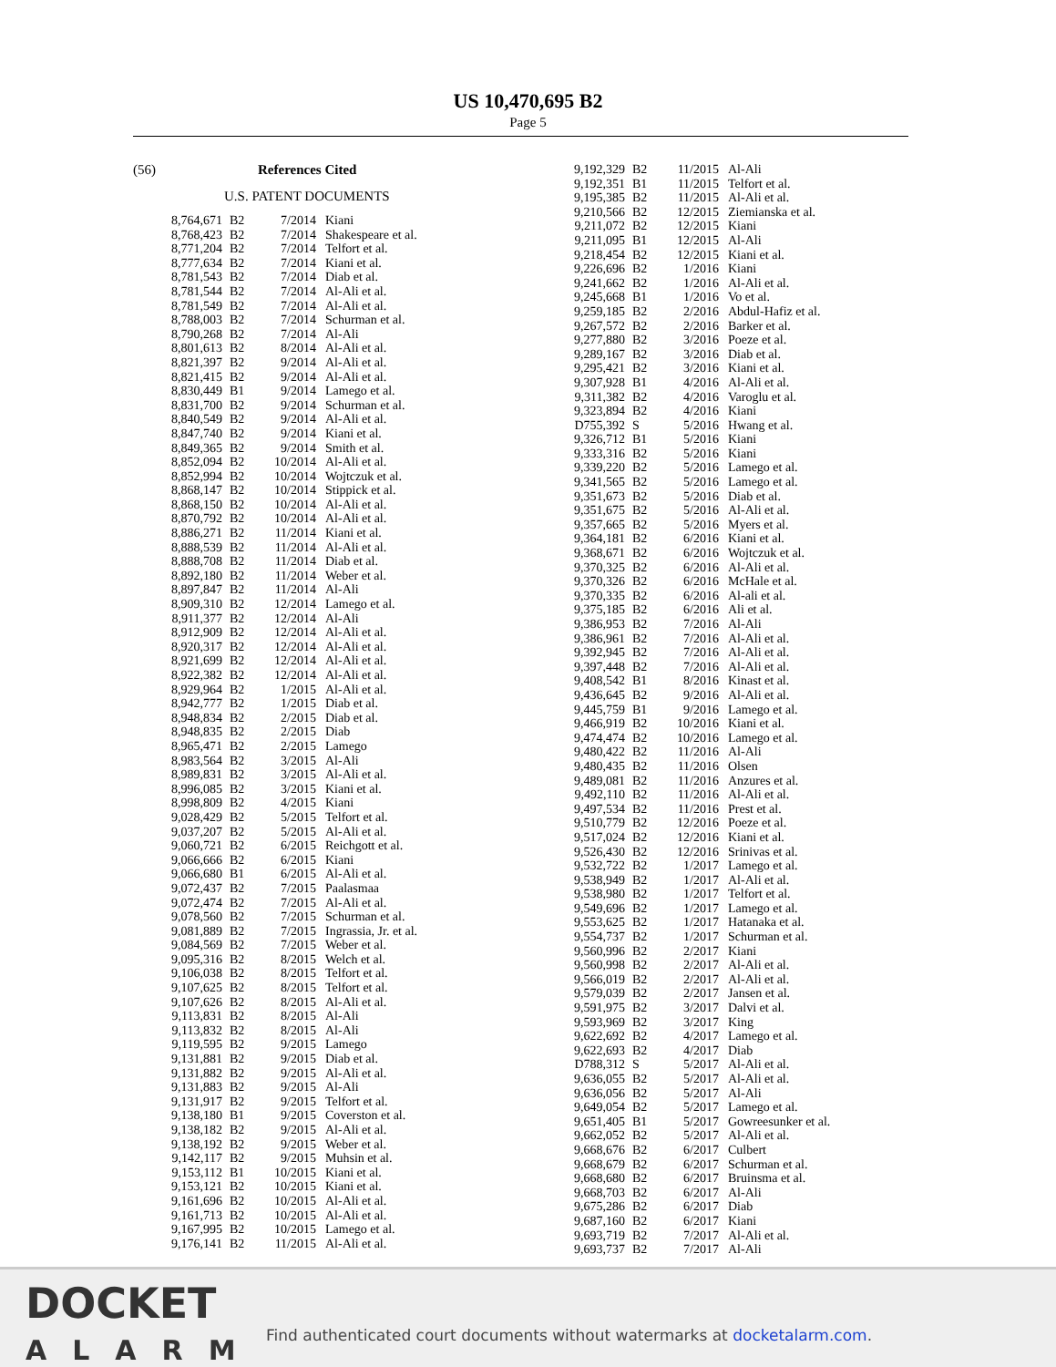US 10,470,695 B2
Page 5
(56) References Cited
U.S. PATENT DOCUMENTS
| 8,764,671 | B2 | 7/2014 | Kiani |
| 8,768,423 | B2 | 7/2014 | Shakespeare et al. |
| 8,771,204 | B2 | 7/2014 | Telfort et al. |
| 8,777,634 | B2 | 7/2014 | Kiani et al. |
| 8,781,543 | B2 | 7/2014 | Diab et al. |
| 8,781,544 | B2 | 7/2014 | Al-Ali et al. |
| 8,781,549 | B2 | 7/2014 | Al-Ali et al. |
| 8,788,003 | B2 | 7/2014 | Schurman et al. |
| 8,790,268 | B2 | 7/2014 | Al-Ali |
| 8,801,613 | B2 | 8/2014 | Al-Ali et al. |
| 8,821,397 | B2 | 9/2014 | Al-Ali et al. |
| 8,821,415 | B2 | 9/2014 | Al-Ali et al. |
| 8,830,449 | B1 | 9/2014 | Lamego et al. |
| 8,831,700 | B2 | 9/2014 | Schurman et al. |
| 8,840,549 | B2 | 9/2014 | Al-Ali et al. |
| 8,847,740 | B2 | 9/2014 | Kiani et al. |
| 8,849,365 | B2 | 9/2014 | Smith et al. |
| 8,852,094 | B2 | 10/2014 | Al-Ali et al. |
| 8,852,994 | B2 | 10/2014 | Wojtczuk et al. |
| 8,868,147 | B2 | 10/2014 | Stippick et al. |
| 8,868,150 | B2 | 10/2014 | Al-Ali et al. |
| 8,870,792 | B2 | 10/2014 | Al-Ali et al. |
| 8,886,271 | B2 | 11/2014 | Kiani et al. |
| 8,888,539 | B2 | 11/2014 | Al-Ali et al. |
| 8,888,708 | B2 | 11/2014 | Diab et al. |
| 8,892,180 | B2 | 11/2014 | Weber et al. |
| 8,897,847 | B2 | 11/2014 | Al-Ali |
| 8,909,310 | B2 | 12/2014 | Lamego et al. |
| 8,911,377 | B2 | 12/2014 | Al-Ali |
| 8,912,909 | B2 | 12/2014 | Al-Ali et al. |
| 8,920,317 | B2 | 12/2014 | Al-Ali et al. |
| 8,921,699 | B2 | 12/2014 | Al-Ali et al. |
| 8,922,382 | B2 | 12/2014 | Al-Ali et al. |
| 8,929,964 | B2 | 1/2015 | Al-Ali et al. |
| 8,942,777 | B2 | 1/2015 | Diab et al. |
| 8,948,834 | B2 | 2/2015 | Diab et al. |
| 8,948,835 | B2 | 2/2015 | Diab |
| 8,965,471 | B2 | 2/2015 | Lamego |
| 8,983,564 | B2 | 3/2015 | Al-Ali |
| 8,989,831 | B2 | 3/2015 | Al-Ali et al. |
| 8,996,085 | B2 | 3/2015 | Kiani et al. |
| 8,998,809 | B2 | 4/2015 | Kiani |
| 9,028,429 | B2 | 5/2015 | Telfort et al. |
| 9,037,207 | B2 | 5/2015 | Al-Ali et al. |
| 9,060,721 | B2 | 6/2015 | Reichgott et al. |
| 9,066,666 | B2 | 6/2015 | Kiani |
| 9,066,680 | B1 | 6/2015 | Al-Ali et al. |
| 9,072,437 | B2 | 7/2015 | Paalasmaa |
| 9,072,474 | B2 | 7/2015 | Al-Ali et al. |
| 9,078,560 | B2 | 7/2015 | Schurman et al. |
| 9,081,889 | B2 | 7/2015 | Ingrassia, Jr. et al. |
| 9,084,569 | B2 | 7/2015 | Weber et al. |
| 9,095,316 | B2 | 8/2015 | Welch et al. |
| 9,106,038 | B2 | 8/2015 | Telfort et al. |
| 9,107,625 | B2 | 8/2015 | Telfort et al. |
| 9,107,626 | B2 | 8/2015 | Al-Ali et al. |
| 9,113,831 | B2 | 8/2015 | Al-Ali |
| 9,113,832 | B2 | 8/2015 | Al-Ali |
| 9,119,595 | B2 | 9/2015 | Lamego |
| 9,131,881 | B2 | 9/2015 | Diab et al. |
| 9,131,882 | B2 | 9/2015 | Al-Ali et al. |
| 9,131,883 | B2 | 9/2015 | Al-Ali |
| 9,131,917 | B2 | 9/2015 | Telfort et al. |
| 9,138,180 | B1 | 9/2015 | Coverston et al. |
| 9,138,182 | B2 | 9/2015 | Al-Ali et al. |
| 9,138,192 | B2 | 9/2015 | Weber et al. |
| 9,142,117 | B2 | 9/2015 | Muhsin et al. |
| 9,153,112 | B1 | 10/2015 | Kiani et al. |
| 9,153,121 | B2 | 10/2015 | Kiani et al. |
| 9,161,696 | B2 | 10/2015 | Al-Ali et al. |
| 9,161,713 | B2 | 10/2015 | Al-Ali et al. |
| 9,167,995 | B2 | 10/2015 | Lamego et al. |
| 9,176,141 | B2 | 11/2015 | Al-Ali et al. |
| 9,192,329 | B2 | 11/2015 | Al-Ali |
| 9,192,351 | B1 | 11/2015 | Telfort et al. |
| 9,195,385 | B2 | 11/2015 | Al-Ali et al. |
| 9,210,566 | B2 | 12/2015 | Ziemianska et al. |
| 9,211,072 | B2 | 12/2015 | Kiani |
| 9,211,095 | B1 | 12/2015 | Al-Ali |
| 9,218,454 | B2 | 12/2015 | Kiani et al. |
| 9,226,696 | B2 | 1/2016 | Kiani |
| 9,241,662 | B2 | 1/2016 | Al-Ali et al. |
| 9,245,668 | B1 | 1/2016 | Vo et al. |
| 9,259,185 | B2 | 2/2016 | Abdul-Hafiz et al. |
| 9,267,572 | B2 | 2/2016 | Barker et al. |
| 9,277,880 | B2 | 3/2016 | Poeze et al. |
| 9,289,167 | B2 | 3/2016 | Diab et al. |
| 9,295,421 | B2 | 3/2016 | Kiani et al. |
| 9,307,928 | B1 | 4/2016 | Al-Ali et al. |
| 9,311,382 | B2 | 4/2016 | Varoglu et al. |
| 9,323,894 | B2 | 4/2016 | Kiani |
| D755,392 | S | 5/2016 | Hwang et al. |
| 9,326,712 | B1 | 5/2016 | Kiani |
| 9,333,316 | B2 | 5/2016 | Kiani |
| 9,339,220 | B2 | 5/2016 | Lamego et al. |
| 9,341,565 | B2 | 5/2016 | Lamego et al. |
| 9,351,673 | B2 | 5/2016 | Diab et al. |
| 9,351,675 | B2 | 5/2016 | Al-Ali et al. |
| 9,357,665 | B2 | 5/2016 | Myers et al. |
| 9,364,181 | B2 | 6/2016 | Kiani et al. |
| 9,368,671 | B2 | 6/2016 | Wojtczuk et al. |
| 9,370,325 | B2 | 6/2016 | Al-Ali et al. |
| 9,370,326 | B2 | 6/2016 | McHale et al. |
| 9,370,335 | B2 | 6/2016 | Al-ali et al. |
| 9,375,185 | B2 | 6/2016 | Ali et al. |
| 9,386,953 | B2 | 7/2016 | Al-Ali |
| 9,386,961 | B2 | 7/2016 | Al-Ali et al. |
| 9,392,945 | B2 | 7/2016 | Al-Ali et al. |
| 9,397,448 | B2 | 7/2016 | Al-Ali et al. |
| 9,408,542 | B1 | 8/2016 | Kinast et al. |
| 9,436,645 | B2 | 9/2016 | Al-Ali et al. |
| 9,445,759 | B1 | 9/2016 | Lamego et al. |
| 9,466,919 | B2 | 10/2016 | Kiani et al. |
| 9,474,474 | B2 | 10/2016 | Lamego et al. |
| 9,480,422 | B2 | 11/2016 | Al-Ali |
| 9,480,435 | B2 | 11/2016 | Olsen |
| 9,489,081 | B2 | 11/2016 | Anzures et al. |
| 9,492,110 | B2 | 11/2016 | Al-Ali et al. |
| 9,497,534 | B2 | 11/2016 | Prest et al. |
| 9,510,779 | B2 | 12/2016 | Poeze et al. |
| 9,517,024 | B2 | 12/2016 | Kiani et al. |
| 9,526,430 | B2 | 12/2016 | Srinivas et al. |
| 9,532,722 | B2 | 1/2017 | Lamego et al. |
| 9,538,949 | B2 | 1/2017 | Al-Ali et al. |
| 9,538,980 | B2 | 1/2017 | Telfort et al. |
| 9,549,696 | B2 | 1/2017 | Lamego et al. |
| 9,553,625 | B2 | 1/2017 | Hatanaka et al. |
| 9,554,737 | B2 | 1/2017 | Schurman et al. |
| 9,560,996 | B2 | 2/2017 | Kiani |
| 9,560,998 | B2 | 2/2017 | Al-Ali et al. |
| 9,566,019 | B2 | 2/2017 | Al-Ali et al. |
| 9,579,039 | B2 | 2/2017 | Jansen et al. |
| 9,591,975 | B2 | 3/2017 | Dalvi et al. |
| 9,593,969 | B2 | 3/2017 | King |
| 9,622,692 | B2 | 4/2017 | Lamego et al. |
| 9,622,693 | B2 | 4/2017 | Diab |
| D788,312 | S | 5/2017 | Al-Ali et al. |
| 9,636,055 | B2 | 5/2017 | Al-Ali et al. |
| 9,636,056 | B2 | 5/2017 | Al-Ali |
| 9,649,054 | B2 | 5/2017 | Lamego et al. |
| 9,651,405 | B1 | 5/2017 | Gowreesunker et al. |
| 9,662,052 | B2 | 5/2017 | Al-Ali et al. |
| 9,668,676 | B2 | 6/2017 | Culbert |
| 9,668,679 | B2 | 6/2017 | Schurman et al. |
| 9,668,680 | B2 | 6/2017 | Bruinsma et al. |
| 9,668,703 | B2 | 6/2017 | Al-Ali |
| 9,675,286 | B2 | 6/2017 | Diab |
| 9,687,160 | B2 | 6/2017 | Kiani |
| 9,693,719 | B2 | 7/2017 | Al-Ali et al. |
| 9,693,737 | B2 | 7/2017 | Al-Ali |
DOCKET
ALARM
Find authenticated court documents without watermarks at docketalarm.com.